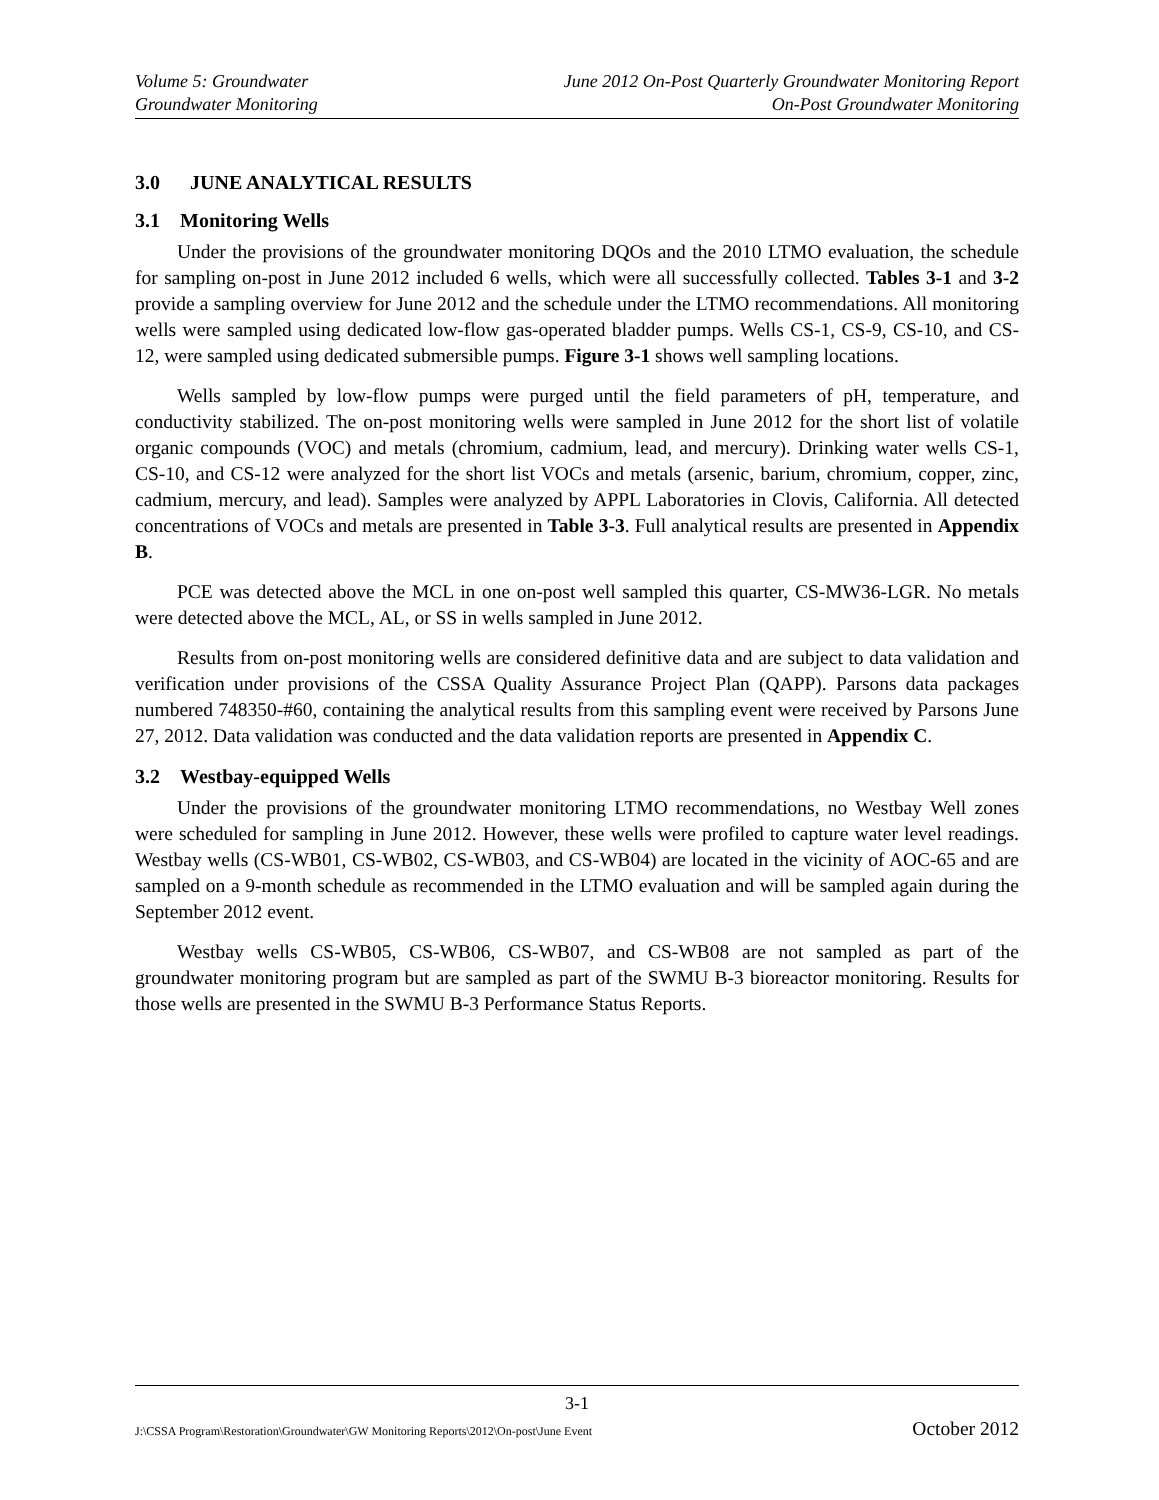Volume 5: Groundwater
Groundwater Monitoring
June 2012 On-Post Quarterly Groundwater Monitoring Report
On-Post Groundwater Monitoring
3.0 JUNE ANALYTICAL RESULTS
3.1 Monitoring Wells
Under the provisions of the groundwater monitoring DQOs and the 2010 LTMO evaluation, the schedule for sampling on-post in June 2012 included 6 wells, which were all successfully collected. Tables 3-1 and 3-2 provide a sampling overview for June 2012 and the schedule under the LTMO recommendations. All monitoring wells were sampled using dedicated low-flow gas-operated bladder pumps. Wells CS-1, CS-9, CS-10, and CS-12, were sampled using dedicated submersible pumps. Figure 3-1 shows well sampling locations.
Wells sampled by low-flow pumps were purged until the field parameters of pH, temperature, and conductivity stabilized. The on-post monitoring wells were sampled in June 2012 for the short list of volatile organic compounds (VOC) and metals (chromium, cadmium, lead, and mercury). Drinking water wells CS-1, CS-10, and CS-12 were analyzed for the short list VOCs and metals (arsenic, barium, chromium, copper, zinc, cadmium, mercury, and lead). Samples were analyzed by APPL Laboratories in Clovis, California. All detected concentrations of VOCs and metals are presented in Table 3-3. Full analytical results are presented in Appendix B.
PCE was detected above the MCL in one on-post well sampled this quarter, CS-MW36-LGR. No metals were detected above the MCL, AL, or SS in wells sampled in June 2012.
Results from on-post monitoring wells are considered definitive data and are subject to data validation and verification under provisions of the CSSA Quality Assurance Project Plan (QAPP). Parsons data packages numbered 748350-#60, containing the analytical results from this sampling event were received by Parsons June 27, 2012. Data validation was conducted and the data validation reports are presented in Appendix C.
3.2 Westbay-equipped Wells
Under the provisions of the groundwater monitoring LTMO recommendations, no Westbay Well zones were scheduled for sampling in June 2012. However, these wells were profiled to capture water level readings. Westbay wells (CS-WB01, CS-WB02, CS-WB03, and CS-WB04) are located in the vicinity of AOC-65 and are sampled on a 9-month schedule as recommended in the LTMO evaluation and will be sampled again during the September 2012 event.
Westbay wells CS-WB05, CS-WB06, CS-WB07, and CS-WB08 are not sampled as part of the groundwater monitoring program but are sampled as part of the SWMU B-3 bioreactor monitoring. Results for those wells are presented in the SWMU B-3 Performance Status Reports.
3-1
J:\CSSA Program\Restoration\Groundwater\GW Monitoring Reports\2012\On-post\June Event October 2012